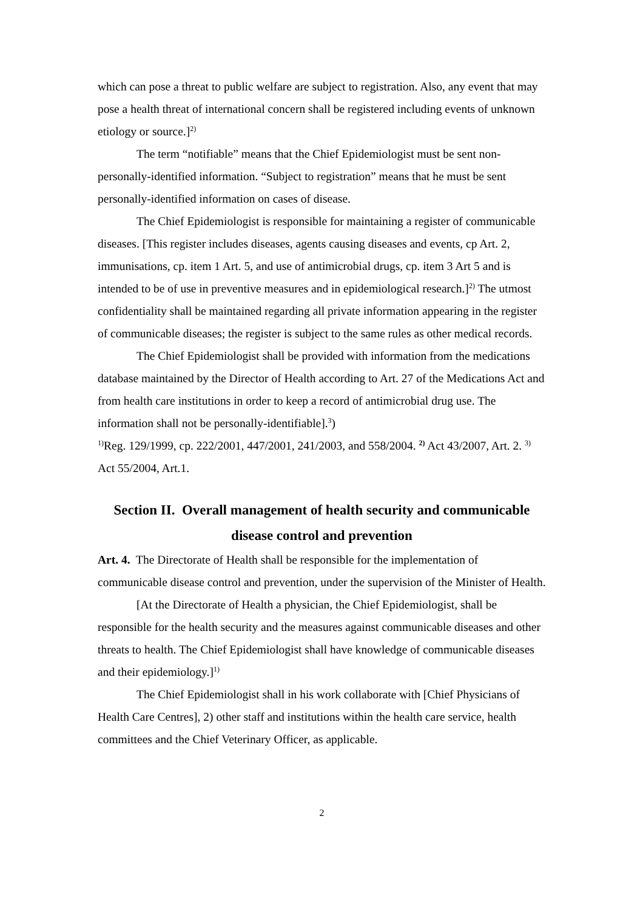which can pose a threat to public welfare are subject to registration. Also, any event that may pose a health threat of international concern shall be registered including events of unknown etiology or source.]<sup>2)</sup>
The term “notifiable” means that the Chief Epidemiologist must be sent non-personally-identified information. “Subject to registration” means that he must be sent personally-identified information on cases of disease.
The Chief Epidemiologist is responsible for maintaining a register of communicable diseases. [This register includes diseases, agents causing diseases and events, cp Art. 2, immunisations, cp. item 1 Art. 5, and use of antimicrobial drugs, cp. item 3 Art 5 and is intended to be of use in preventive measures and in epidemiological research.]<sup>2)</sup> The utmost confidentiality shall be maintained regarding all private information appearing in the register of communicable diseases; the register is subject to the same rules as other medical records.
The Chief Epidemiologist shall be provided with information from the medications database maintained by the Director of Health according to Art. 27 of the Medications Act and from health care institutions in order to keep a record of antimicrobial drug use. The information shall not be personally-identifiable].<sup>3</sup>)
<sup>1)</sup> Reg. 129/1999, cp. 222/2001, 447/2001, 241/2003, and 558/2004. <sup>2)</sup> Act 43/2007, Art. 2. <sup>3)</sup> Act 55/2004, Art.1.
Section II. Overall management of health security and communicable disease control and prevention
Art. 4. The Directorate of Health shall be responsible for the implementation of communicable disease control and prevention, under the supervision of the Minister of Health.
[At the Directorate of Health a physician, the Chief Epidemiologist, shall be responsible for the health security and the measures against communicable diseases and other threats to health. The Chief Epidemiologist shall have knowledge of communicable diseases and their epidemiology.]<sup>1)</sup>
The Chief Epidemiologist shall in his work collaborate with [Chief Physicians of Health Care Centres], 2) other staff and institutions within the health care service, health committees and the Chief Veterinary Officer, as applicable.
2